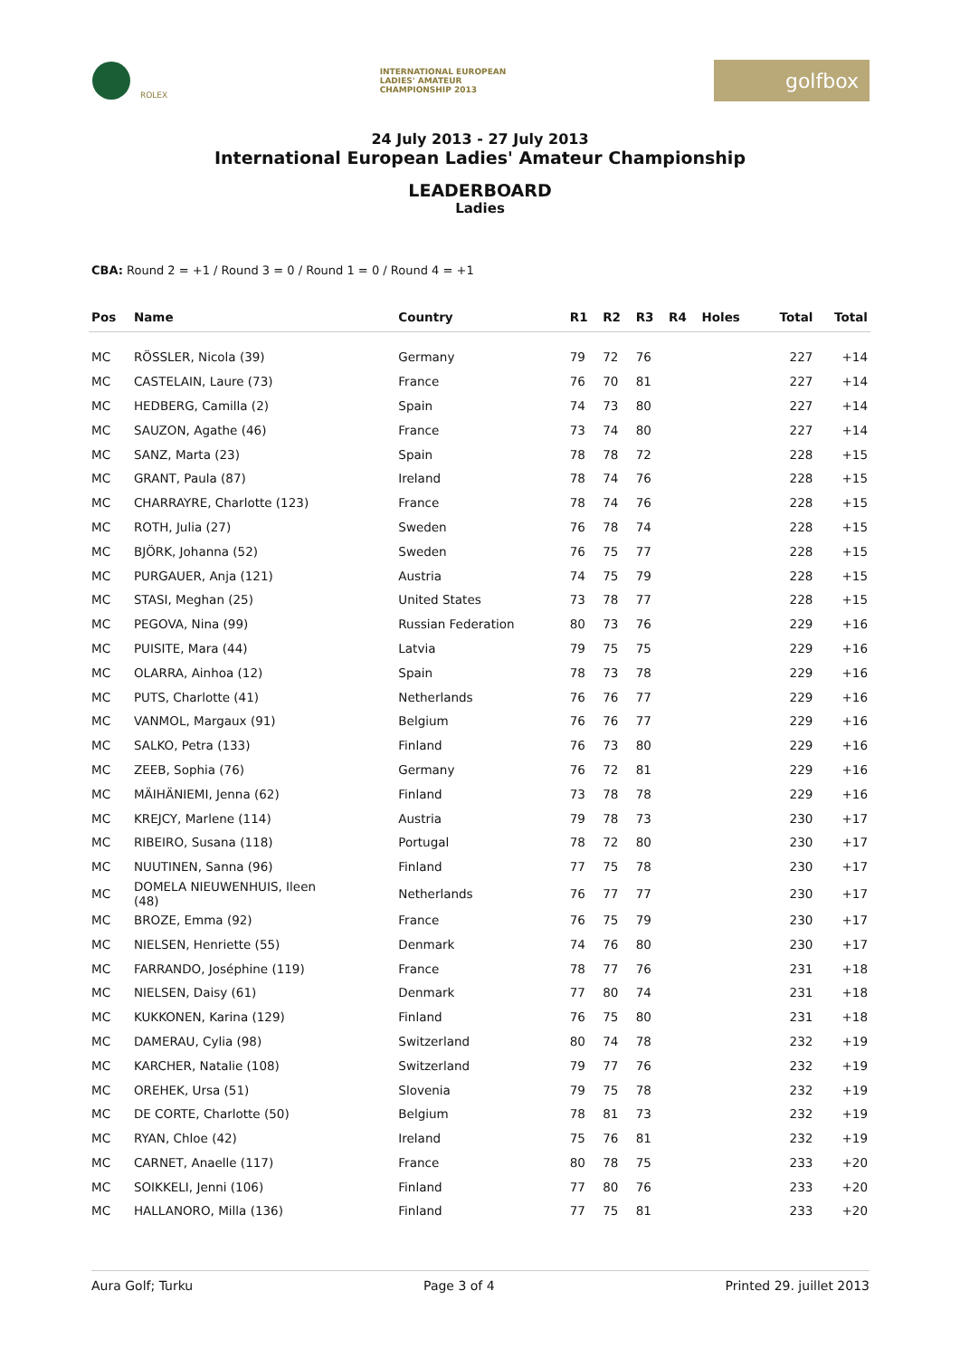ROLEX
INTERNATIONAL EUROPEAN
LADIES' AMATEUR
CHAMPIONSHIP 2013
golfbox
24 July 2013 - 27 July 2013
International European Ladies' Amateur Championship
LEADERBOARD
Ladies
CBA: Round 2 = +1 / Round 3 = 0 / Round 1 = 0 / Round 4 = +1
| Pos | Name | Country | R1 | R2 | R3 | R4 | Holes | Total | Total |
| --- | --- | --- | --- | --- | --- | --- | --- | --- | --- |
| MC | RÖSSLER, Nicola (39) | Germany | 79 | 72 | 76 | | | 227 | +14 |
| MC | CASTELAIN, Laure (73) | France | 76 | 70 | 81 | | | 227 | +14 |
| MC | HEDBERG, Camilla (2) | Spain | 74 | 73 | 80 | | | 227 | +14 |
| MC | SAUZON, Agathe (46) | France | 73 | 74 | 80 | | | 227 | +14 |
| MC | SANZ, Marta (23) | Spain | 78 | 78 | 72 | | | 228 | +15 |
| MC | GRANT, Paula (87) | Ireland | 78 | 74 | 76 | | | 228 | +15 |
| MC | CHARRAYRE, Charlotte (123) | France | 78 | 74 | 76 | | | 228 | +15 |
| MC | ROTH, Julia (27) | Sweden | 76 | 78 | 74 | | | 228 | +15 |
| MC | BJÖRK, Johanna (52) | Sweden | 76 | 75 | 77 | | | 228 | +15 |
| MC | PURGAUER, Anja (121) | Austria | 74 | 75 | 79 | | | 228 | +15 |
| MC | STASI, Meghan (25) | United States | 73 | 78 | 77 | | | 228 | +15 |
| MC | PEGOVA, Nina (99) | Russian Federation | 80 | 73 | 76 | | | 229 | +16 |
| MC | PUISITE, Mara (44) | Latvia | 79 | 75 | 75 | | | 229 | +16 |
| MC | OLARRA, Ainhoa (12) | Spain | 78 | 73 | 78 | | | 229 | +16 |
| MC | PUTS, Charlotte (41) | Netherlands | 76 | 76 | 77 | | | 229 | +16 |
| MC | VANMOL, Margaux (91) | Belgium | 76 | 76 | 77 | | | 229 | +16 |
| MC | SALKO, Petra (133) | Finland | 76 | 73 | 80 | | | 229 | +16 |
| MC | ZEEB, Sophia (76) | Germany | 76 | 72 | 81 | | | 229 | +16 |
| MC | MÄIHÄNIEMI, Jenna (62) | Finland | 73 | 78 | 78 | | | 229 | +16 |
| MC | KREJCY, Marlene (114) | Austria | 79 | 78 | 73 | | | 230 | +17 |
| MC | RIBEIRO, Susana (118) | Portugal | 78 | 72 | 80 | | | 230 | +17 |
| MC | NUUTINEN, Sanna (96) | Finland | 77 | 75 | 78 | | | 230 | +17 |
| MC | DOMELA NIEUWENHUIS, Ileen (48) | Netherlands | 76 | 77 | 77 | | | 230 | +17 |
| MC | BROZE, Emma (92) | France | 76 | 75 | 79 | | | 230 | +17 |
| MC | NIELSEN, Henriette (55) | Denmark | 74 | 76 | 80 | | | 230 | +17 |
| MC | FARRANDO, Joséphine (119) | France | 78 | 77 | 76 | | | 231 | +18 |
| MC | NIELSEN, Daisy (61) | Denmark | 77 | 80 | 74 | | | 231 | +18 |
| MC | KUKKONEN, Karina (129) | Finland | 76 | 75 | 80 | | | 231 | +18 |
| MC | DAMERAU, Cylia (98) | Switzerland | 80 | 74 | 78 | | | 232 | +19 |
| MC | KARCHER, Natalie (108) | Switzerland | 79 | 77 | 76 | | | 232 | +19 |
| MC | OREHEK, Ursa (51) | Slovenia | 79 | 75 | 78 | | | 232 | +19 |
| MC | DE CORTE, Charlotte (50) | Belgium | 78 | 81 | 73 | | | 232 | +19 |
| MC | RYAN, Chloe (42) | Ireland | 75 | 76 | 81 | | | 232 | +19 |
| MC | CARNET, Anaelle (117) | France | 80 | 78 | 75 | | | 233 | +20 |
| MC | SOIKKELI, Jenni (106) | Finland | 77 | 80 | 76 | | | 233 | +20 |
| MC | HALLANORO, Milla (136) | Finland | 77 | 75 | 81 | | | 233 | +20 |
Aura Golf; Turku Page 3 of 4 Printed 29. juillet 2013